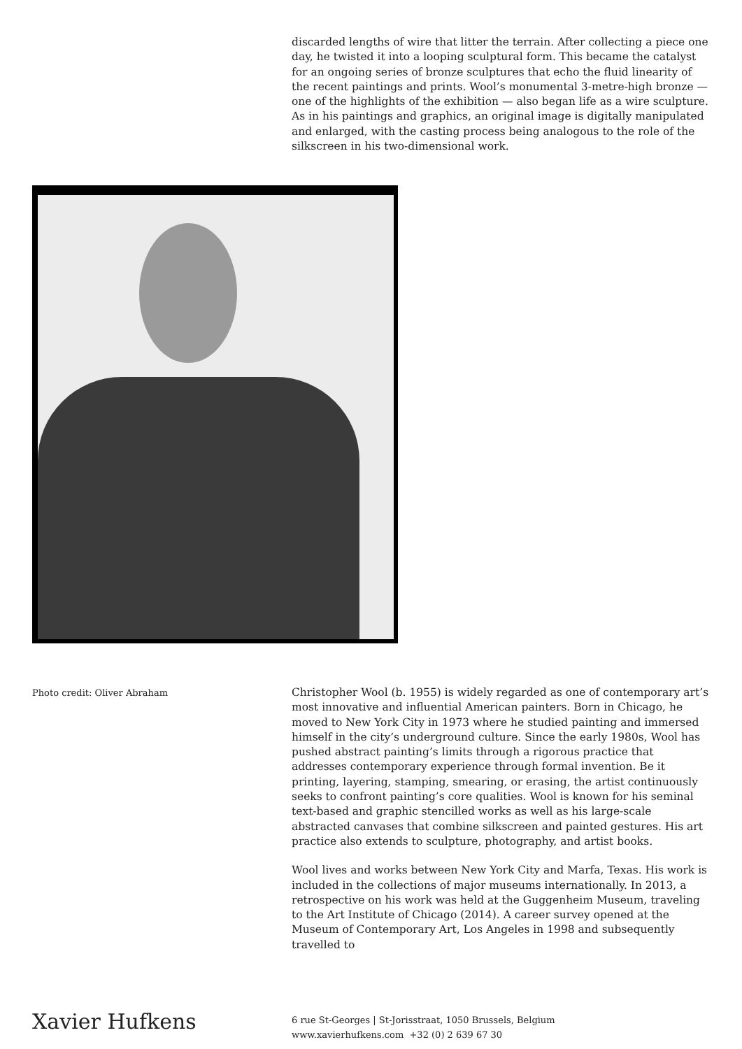discarded lengths of wire that litter the terrain. After collecting a piece one day, he twisted it into a looping sculptural form. This became the catalyst for an ongoing series of bronze sculptures that echo the fluid linearity of the recent paintings and prints. Wool’s monumental 3-metre-high bronze — one of the highlights of the exhibition — also began life as a wire sculpture. As in his paintings and graphics, an original image is digitally manipulated and enlarged, with the casting process being analogous to the role of the silkscreen in his two-dimensional work.
Photo credit: Oliver Abraham
Christopher Wool (b. 1955) is widely regarded as one of contemporary art’s most innovative and influential American painters. Born in Chicago, he moved to New York City in 1973 where he studied painting and immersed himself in the city’s underground culture. Since the early 1980s, Wool has pushed abstract painting’s limits through a rigorous practice that addresses contemporary experience through formal invention. Be it printing, layering, stamping, smearing, or erasing, the artist continuously seeks to confront painting’s core qualities. Wool is known for his seminal text-based and graphic stencilled works as well as his large-scale abstracted canvases that combine silkscreen and painted gestures. His art practice also extends to sculpture, photography, and artist books.
Wool lives and works between New York City and Marfa, Texas. His work is included in the collections of major museums internationally. In 2013, a retrospective on his work was held at the Guggenheim Museum, traveling to the Art Institute of Chicago (2014). A career survey opened at the Museum of Contemporary Art, Los Angeles in 1998 and subsequently travelled to
Xavier Hufkens
6 rue St-Georges | St-Jorisstraat, 1050 Brussels, Belgium
www.xavierhufkens.com +32 (0) 2 639 67 30